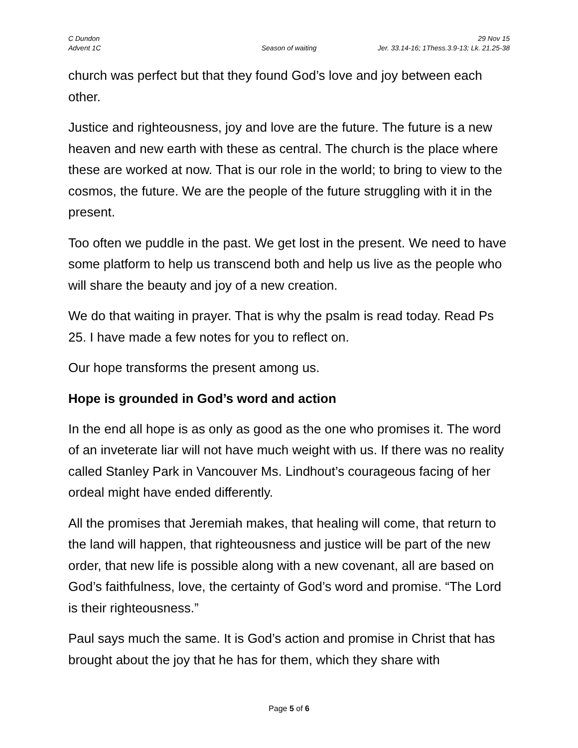C Dundon 29 Nov 15
Advent 1C Season of waiting Jer. 33.14-16; 1Thess.3.9-13; Lk. 21.25-38
church was perfect but that they found God’s love and joy between each other.
Justice and righteousness, joy and love are the future. The future is a new heaven and new earth with these as central. The church is the place where these are worked at now. That is our role in the world; to bring to view to the cosmos, the future. We are the people of the future struggling with it in the present.
Too often we puddle in the past. We get lost in the present. We need to have some platform to help us transcend both and help us live as the people who will share the beauty and joy of a new creation.
We do that waiting in prayer. That is why the psalm is read today. Read Ps 25. I have made a few notes for you to reflect on.
Our hope transforms the present among us.
Hope is grounded in God’s word and action
In the end all hope is as only as good as the one who promises it. The word of an inveterate liar will not have much weight with us. If there was no reality called Stanley Park in Vancouver Ms. Lindhout’s courageous facing of her ordeal might have ended differently.
All the promises that Jeremiah makes, that healing will come, that return to the land will happen, that righteousness and justice will be part of the new order, that new life is possible along with a new covenant, all are based on God’s faithfulness, love, the certainty of God’s word and promise. “The Lord is their righteousness.”
Paul says much the same. It is God’s action and promise in Christ that has brought about the joy that he has for them, which they share with
Page 5 of 6